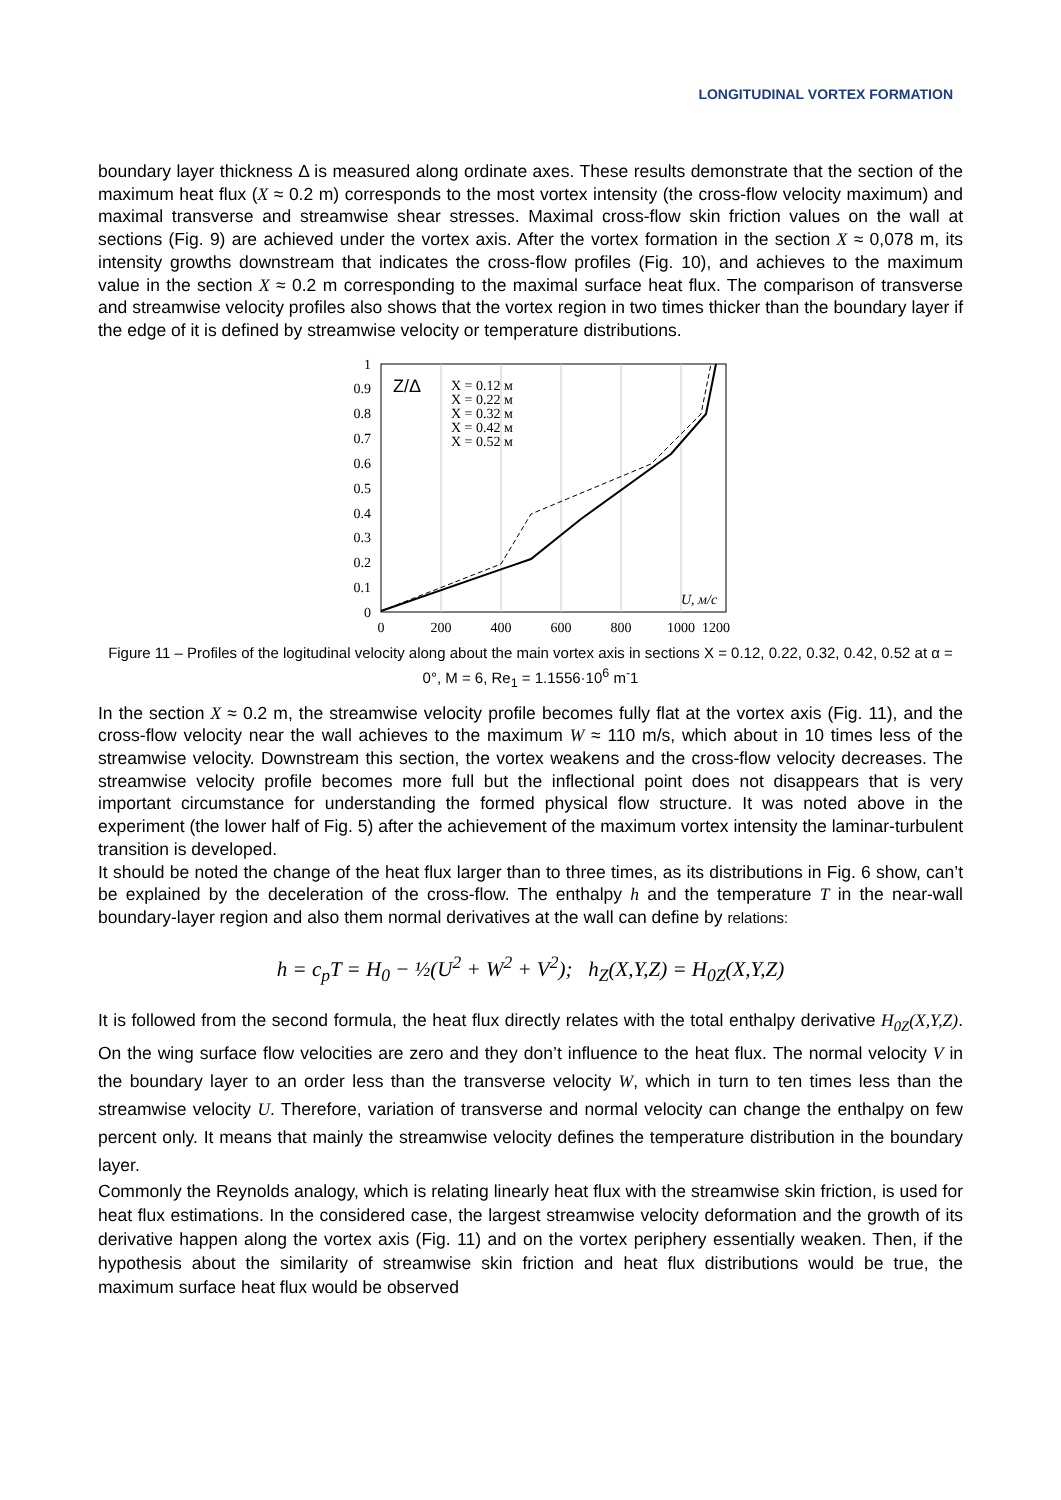LONGITUDINAL VORTEX FORMATION
boundary layer thickness Δ is measured along ordinate axes. These results demonstrate that the section of the maximum heat flux (X ≈ 0.2 m) corresponds to the most vortex intensity (the cross-flow velocity maximum) and maximal transverse and streamwise shear stresses. Maximal cross-flow skin friction values on the wall at sections (Fig. 9) are achieved under the vortex axis. After the vortex formation in the section X ≈ 0,078 m, its intensity growths downstream that indicates the cross-flow profiles (Fig. 10), and achieves to the maximum value in the section X ≈ 0.2 m corresponding to the maximal surface heat flux. The comparison of transverse and streamwise velocity profiles also shows that the vortex region in two times thicker than the boundary layer if the edge of it is defined by streamwise velocity or temperature distributions.
1
0.9
0.8
0.7
0.6
0.5
0.4
0.3
0.2
0.1
0
0
200
400
600
800
1000
1200
Z/Δ
X = 0.12 м
X = 0.22 м
X = 0.32 м
X = 0.42 м
X = 0.52 м
U, м/с
Figure 11 – Profiles of the logitudinal velocity along about the main vortex axis in sections X = 0.12, 0.22, 0.32, 0.42, 0.52 at α = 0°, M = 6, Re<sub>1</sub> = 1.1556·10<sup>6</sup> m<sup>-</sup>1
In the section X ≈ 0.2 m, the streamwise velocity profile becomes fully flat at the vortex axis (Fig. 11), and the cross-flow velocity near the wall achieves to the maximum W ≈ 110 m/s, which about in 10 times less of the streamwise velocity. Downstream this section, the vortex weakens and the cross-flow velocity decreases. The streamwise velocity profile becomes more full but the inflectional point does not disappears that is very important circumstance for understanding the formed physical flow structure. It was noted above in the experiment (the lower half of Fig. 5) after the achievement of the maximum vortex intensity the laminar-turbulent transition is developed.
It should be noted the change of the heat flux larger than to three times, as its distributions in Fig. 6 show, can’t be explained by the deceleration of the cross-flow. The enthalpy h and the temperature T in the near-wall boundary-layer region and also them normal derivatives at the wall can define by relations:
h = c<sub>p</sub>T = H<sub>0</sub> − ½(U<sup>2</sup> + W<sup>2</sup> + V<sup>2</sup>); h<sub>Z</sub>(X,Y,Z) = H<sub>0Z</sub>(X,Y,Z)
It is followed from the second formula, the heat flux directly relates with the total enthalpy derivative H<sub>0Z</sub>(X,Y,Z). On the wing surface flow velocities are zero and they don’t influence to the heat flux. The normal velocity V in the boundary layer to an order less than the transverse velocity W, which in turn to ten times less than the streamwise velocity U. Therefore, variation of transverse and normal velocity can change the enthalpy on few percent only. It means that mainly the streamwise velocity defines the temperature distribution in the boundary layer.
Commonly the Reynolds analogy, which is relating linearly heat flux with the streamwise skin friction, is used for heat flux estimations. In the considered case, the largest streamwise velocity deformation and the growth of its derivative happen along the vortex axis (Fig. 11) and on the vortex periphery essentially weaken. Then, if the hypothesis about the similarity of streamwise skin friction and heat flux distributions would be true, the maximum surface heat flux would be observed